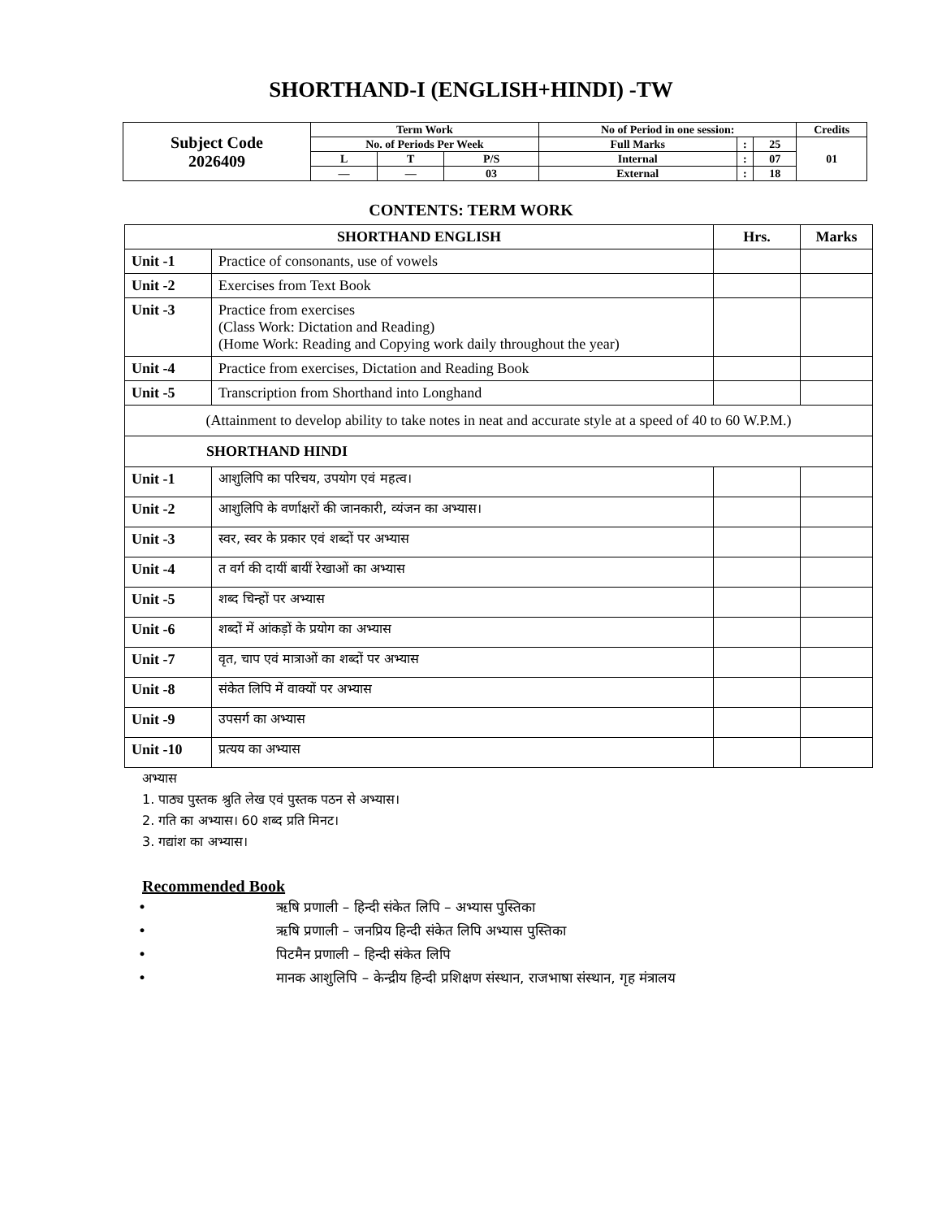SHORTHAND-I (ENGLISH+HINDI) -TW
| Subject Code 2026409 | Term Work | | | No of Period in one session: | | | Credits |
| | No. of Periods Per Week | | | Full Marks | : | 25 | 01 |
| | L | T | P/S | Internal | : | 07 | |
| | — | — | 03 | External | : | 18 | |
CONTENTS: TERM WORK
| SHORTHAND ENGLISH | | Hrs. | Marks |
| --- | --- | --- | --- |
| Unit -1 | Practice of consonants, use of vowels | | |
| Unit -2 | Exercises from Text Book | | |
| Unit -3 | Practice from exercises (Class Work: Dictation and Reading) (Home Work: Reading and Copying work daily throughout the year) | | |
| Unit -4 | Practice from exercises, Dictation and Reading Book | | |
| Unit -5 | Transcription from Shorthand into Longhand | | |
| (Attainment to develop ability to take notes in neat and accurate style at a speed of 40 to 60 W.P.M.) | | | |
| SHORTHAND HINDI | | | |
| Unit -1 | आशुलिपि का परिचय, उपयोग एवं महत्व। | | |
| Unit -2 | आशुलिपि के वर्णाक्षरों की जानकारी, व्यंजन का अभ्यास। | | |
| Unit -3 | स्वर, स्वर के प्रकार एवं शब्दों पर अभ्यास | | |
| Unit -4 | त वर्ग की दायीं बायीं रेखाओं का अभ्यास | | |
| Unit -5 | शब्द चिन्हों पर अभ्यास | | |
| Unit -6 | शब्दों में आंकड़ों के प्रयोग का अभ्यास | | |
| Unit -7 | वृत, चाप एवं मात्राओं का शब्दों पर अभ्यास | | |
| Unit -8 | संकेत लिपि में वाक्यों पर अभ्यास | | |
| Unit -9 | उपसर्ग का अभ्यास | | |
| Unit -10 | प्रत्यय का अभ्यास | | |
अभ्यास
1. पाठ्य पुस्तक श्रुति लेख एवं पुस्तक पठन से अभ्यास।
2. गति का अभ्यास। 60 शब्द प्रति मिनट।
3. गद्यांश का अभ्यास।
Recommended Book
• ऋषि प्रणाली – हिन्दी संकेत लिपि – अभ्यास पुस्तिका
• ऋषि प्रणाली – जनप्रिय हिन्दी संकेत लिपि अभ्यास पुस्तिका
• पिटमैन प्रणाली – हिन्दी संकेत लिपि
• मानक आशुलिपि – केन्द्रीय हिन्दी प्रशिक्षण संस्थान, राजभाषा संस्थान, गृह मंत्रालय